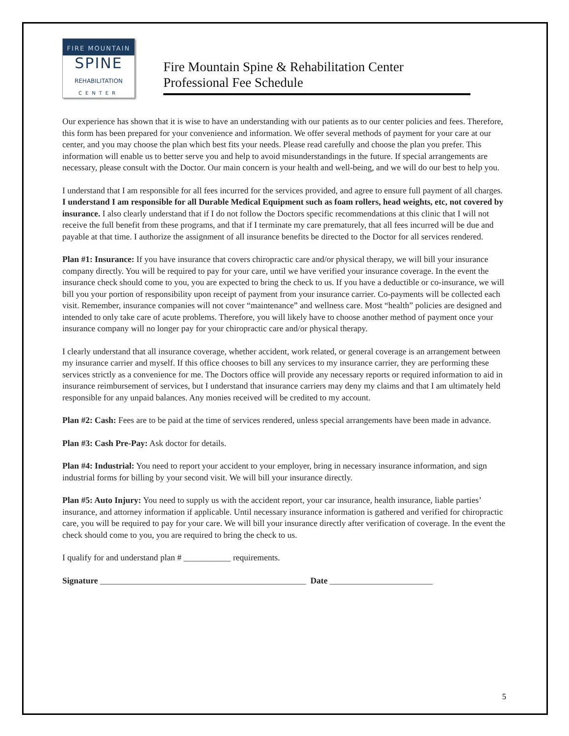FIRE MOUNTAIN
SPINE
REHABILITATION
CENTER
Fire Mountain Spine & Rehabilitation Center
Professional Fee Schedule
Our experience has shown that it is wise to have an understanding with our patients as to our center policies and fees. Therefore, this form has been prepared for your convenience and information. We offer several methods of payment for your care at our center, and you may choose the plan which best fits your needs. Please read carefully and choose the plan you prefer. This information will enable us to better serve you and help to avoid misunderstandings in the future. If special arrangements are necessary, please consult with the Doctor. Our main concern is your health and well-being, and we will do our best to help you.
I understand that I am responsible for all fees incurred for the services provided, and agree to ensure full payment of all charges. I understand I am responsible for all Durable Medical Equipment such as foam rollers, head weights, etc, not covered by insurance. I also clearly understand that if I do not follow the Doctors specific recommendations at this clinic that I will not receive the full benefit from these programs, and that if I terminate my care prematurely, that all fees incurred will be due and payable at that time. I authorize the assignment of all insurance benefits be directed to the Doctor for all services rendered.
Plan #1: Insurance: If you have insurance that covers chiropractic care and/or physical therapy, we will bill your insurance company directly. You will be required to pay for your care, until we have verified your insurance coverage. In the event the insurance check should come to you, you are expected to bring the check to us. If you have a deductible or co-insurance, we will bill you your portion of responsibility upon receipt of payment from your insurance carrier. Co-payments will be collected each visit. Remember, insurance companies will not cover “maintenance” and wellness care. Most “health” policies are designed and intended to only take care of acute problems. Therefore, you will likely have to choose another method of payment once your insurance company will no longer pay for your chiropractic care and/or physical therapy.
I clearly understand that all insurance coverage, whether accident, work related, or general coverage is an arrangement between my insurance carrier and myself. If this office chooses to bill any services to my insurance carrier, they are performing these services strictly as a convenience for me. The Doctors office will provide any necessary reports or required information to aid in insurance reimbursement of services, but I understand that insurance carriers may deny my claims and that I am ultimately held responsible for any unpaid balances. Any monies received will be credited to my account.
Plan #2: Cash: Fees are to be paid at the time of services rendered, unless special arrangements have been made in advance.
Plan #3: Cash Pre-Pay: Ask doctor for details.
Plan #4: Industrial: You need to report your accident to your employer, bring in necessary insurance information, and sign industrial forms for billing by your second visit. We will bill your insurance directly.
Plan #5: Auto Injury: You need to supply us with the accident report, your car insurance, health insurance, liable parties’ insurance, and attorney information if applicable. Until necessary insurance information is gathered and verified for chiropractic care, you will be required to pay for your care. We will bill your insurance directly after verification of coverage. In the event the check should come to you, you are required to bring the check to us.
I qualify for and understand plan # ___________ requirements.
Signature ________________________________________________ Date ________________________
5